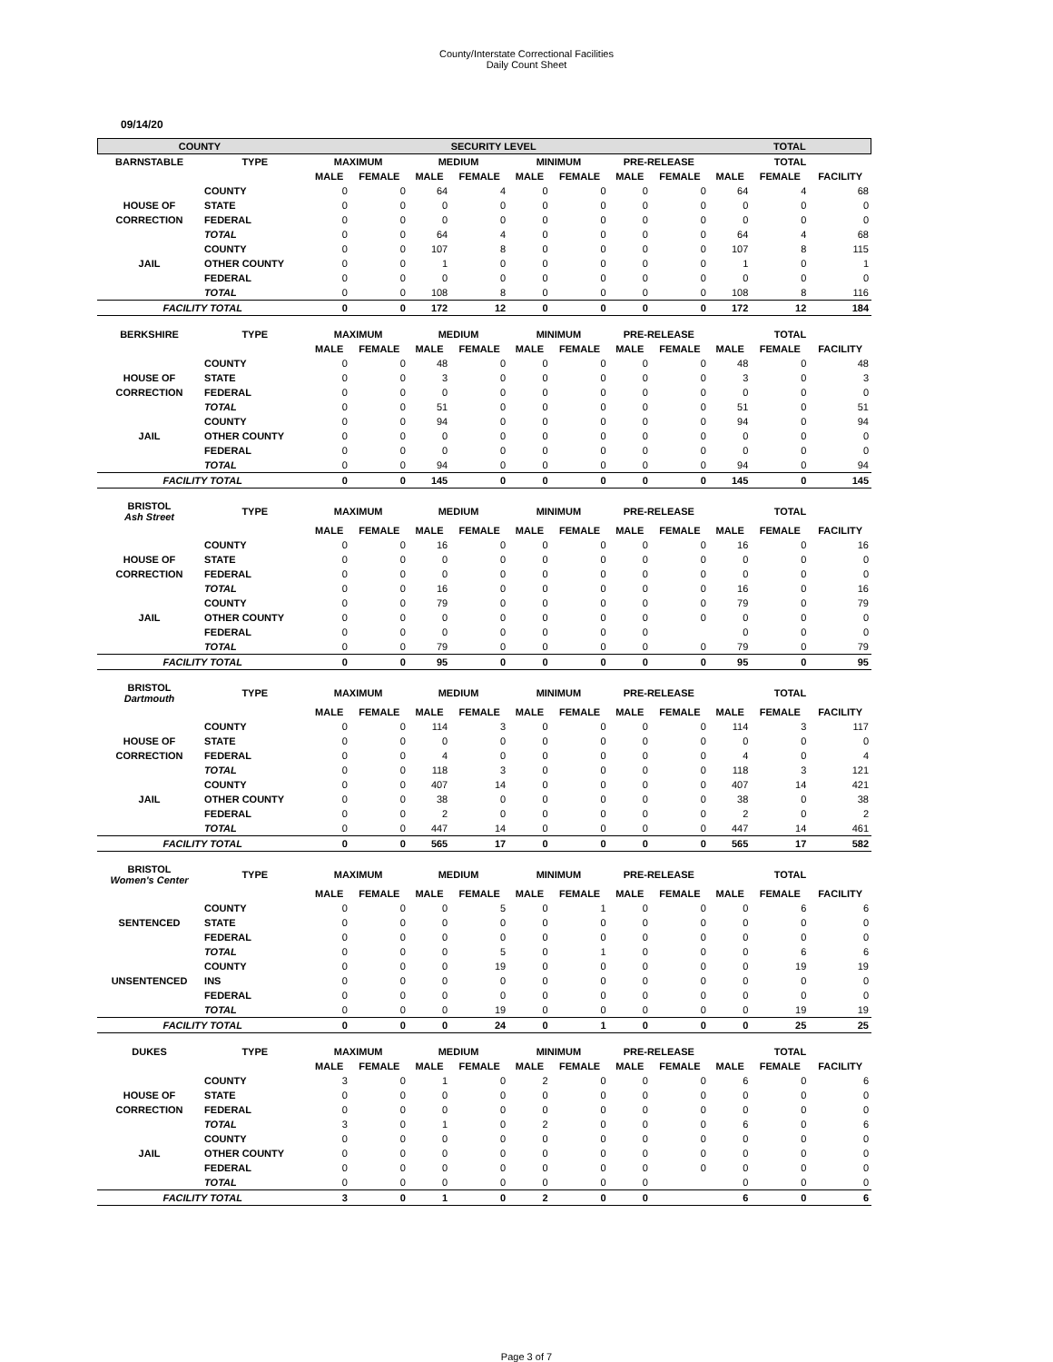County/Interstate Correctional Facilities
Daily Count Sheet
09/14/20
| COUNTY | SECURITY LEVEL | | TOTAL |
| --- | --- | --- | --- |
| BARNSTABLE | TYPE | MAXIMUM | | MEDIUM | | MINIMUM | | PRE-RELEASE | | TOTAL | | |
| --- | --- | --- | --- | --- | --- | --- | --- | --- | --- | --- | --- | --- |
| | | MALE | FEMALE | MALE | FEMALE | MALE | FEMALE | MALE | FEMALE | MALE | FEMALE | FACILITY |
| | COUNTY | 0 | 0 | 64 | 4 | 0 | 0 | 0 | 0 | 64 | 4 | 68 |
| HOUSE OF | STATE | 0 | 0 | 0 | 0 | 0 | 0 | 0 | 0 | 0 | 0 | 0 |
| CORRECTION | FEDERAL | 0 | 0 | 0 | 0 | 0 | 0 | 0 | 0 | 0 | 0 | 0 |
| | TOTAL | 0 | 0 | 64 | 4 | 0 | 0 | 0 | 0 | 64 | 4 | 68 |
| | COUNTY | 0 | 0 | 107 | 8 | 0 | 0 | 0 | 0 | 107 | 8 | 115 |
| JAIL | OTHER COUNTY | 0 | 0 | 1 | 0 | 0 | 0 | 0 | 0 | 1 | 0 | 1 |
| | FEDERAL | 0 | 0 | 0 | 0 | 0 | 0 | 0 | 0 | 0 | 0 | 0 |
| | TOTAL | 0 | 0 | 108 | 8 | 0 | 0 | 0 | 0 | 108 | 8 | 116 |
| FACILITY TOTAL | | 0 | 0 | 172 | 12 | 0 | 0 | 0 | 0 | 172 | 12 | 184 |
| BERKSHIRE | TYPE | MAXIMUM | | MEDIUM | | MINIMUM | | PRE-RELEASE | | TOTAL | | |
| | | MALE | FEMALE | MALE | FEMALE | MALE | FEMALE | MALE | FEMALE | MALE | FEMALE | FACILITY |
| | COUNTY | 0 | 0 | 48 | 0 | 0 | 0 | 0 | 0 | 48 | 0 | 48 |
| HOUSE OF | STATE | 0 | 0 | 3 | 0 | 0 | 0 | 0 | 0 | 3 | 0 | 3 |
| CORRECTION | FEDERAL | 0 | 0 | 0 | 0 | 0 | 0 | 0 | 0 | 0 | 0 | 0 |
| | TOTAL | 0 | 0 | 51 | 0 | 0 | 0 | 0 | 0 | 51 | 0 | 51 |
| | COUNTY | 0 | 0 | 94 | 0 | 0 | 0 | 0 | 0 | 94 | 0 | 94 |
| JAIL | OTHER COUNTY | 0 | 0 | 0 | 0 | 0 | 0 | 0 | 0 | 0 | 0 | 0 |
| | FEDERAL | 0 | 0 | 0 | 0 | 0 | 0 | 0 | 0 | 0 | 0 | 0 |
| | TOTAL | 0 | 0 | 94 | 0 | 0 | 0 | 0 | 0 | 94 | 0 | 94 |
| FACILITY TOTAL | | 0 | 0 | 145 | 0 | 0 | 0 | 0 | 0 | 145 | 0 | 145 |
| BRISTOL Ash Street | TYPE | MAXIMUM | | MEDIUM | | MINIMUM | | PRE-RELEASE | | TOTAL | | |
| | | MALE | FEMALE | MALE | FEMALE | MALE | FEMALE | MALE | FEMALE | MALE | FEMALE | FACILITY |
| | COUNTY | 0 | 0 | 16 | 0 | 0 | 0 | 0 | 0 | 16 | 0 | 16 |
| HOUSE OF | STATE | 0 | 0 | 0 | 0 | 0 | 0 | 0 | 0 | 0 | 0 | 0 |
| CORRECTION | FEDERAL | 0 | 0 | 0 | 0 | 0 | 0 | 0 | 0 | 0 | 0 | 0 |
| | TOTAL | 0 | 0 | 16 | 0 | 0 | 0 | 0 | 0 | 16 | 0 | 16 |
| | COUNTY | 0 | 0 | 79 | 0 | 0 | 0 | 0 | 0 | 79 | 0 | 79 |
| JAIL | OTHER COUNTY | 0 | 0 | 0 | 0 | 0 | 0 | 0 | 0 | 0 | 0 | 0 |
| | FEDERAL | 0 | 0 | 0 | 0 | 0 | 0 | 0 | | 0 | 0 | 0 |
| | TOTAL | 0 | 0 | 79 | 0 | 0 | 0 | 0 | 0 | 79 | 0 | 79 |
| FACILITY TOTAL | | 0 | 0 | 95 | 0 | 0 | 0 | 0 | 0 | 95 | 0 | 95 |
| BRISTOL Dartmouth | TYPE | MAXIMUM | | MEDIUM | | MINIMUM | | PRE-RELEASE | | TOTAL | | |
| | | MALE | FEMALE | MALE | FEMALE | MALE | FEMALE | MALE | FEMALE | MALE | FEMALE | FACILITY |
| | COUNTY | 0 | 0 | 114 | 3 | 0 | 0 | 0 | 0 | 114 | 3 | 117 |
| HOUSE OF | STATE | 0 | 0 | 0 | 0 | 0 | 0 | 0 | 0 | 0 | 0 | 0 |
| CORRECTION | FEDERAL | 0 | 0 | 4 | 0 | 0 | 0 | 0 | 0 | 4 | 0 | 4 |
| | TOTAL | 0 | 0 | 118 | 3 | 0 | 0 | 0 | 0 | 118 | 3 | 121 |
| | COUNTY | 0 | 0 | 407 | 14 | 0 | 0 | 0 | 0 | 407 | 14 | 421 |
| JAIL | OTHER COUNTY | 0 | 0 | 38 | 0 | 0 | 0 | 0 | 0 | 38 | 0 | 38 |
| | FEDERAL | 0 | 0 | 2 | 0 | 0 | 0 | 0 | 0 | 2 | 0 | 2 |
| | TOTAL | 0 | 0 | 447 | 14 | 0 | 0 | 0 | 0 | 447 | 14 | 461 |
| FACILITY TOTAL | | 0 | 0 | 565 | 17 | 0 | 0 | 0 | 0 | 565 | 17 | 582 |
| BRISTOL Women's Center | TYPE | MAXIMUM | | MEDIUM | | MINIMUM | | PRE-RELEASE | | TOTAL | | |
| | | MALE | FEMALE | MALE | FEMALE | MALE | FEMALE | MALE | FEMALE | MALE | FEMALE | FACILITY |
| | COUNTY | 0 | 0 | 0 | 5 | 0 | 1 | 0 | 0 | 0 | 6 | 6 |
| SENTENCED | STATE | 0 | 0 | 0 | 0 | 0 | 0 | 0 | 0 | 0 | 0 | 0 |
| | FEDERAL | 0 | 0 | 0 | 0 | 0 | 0 | 0 | 0 | 0 | 0 | 0 |
| | TOTAL | 0 | 0 | 0 | 5 | 0 | 1 | 0 | 0 | 0 | 6 | 6 |
| | COUNTY | 0 | 0 | 0 | 19 | 0 | 0 | 0 | 0 | 0 | 19 | 19 |
| UNSENTENCED | INS | 0 | 0 | 0 | 0 | 0 | 0 | 0 | 0 | 0 | 0 | 0 |
| | FEDERAL | 0 | 0 | 0 | 0 | 0 | 0 | 0 | 0 | 0 | 0 | 0 |
| | TOTAL | 0 | 0 | 0 | 19 | 0 | 0 | 0 | 0 | 0 | 19 | 19 |
| FACILITY TOTAL | | 0 | 0 | 0 | 24 | 0 | 1 | 0 | 0 | 0 | 25 | 25 |
| DUKES | TYPE | MAXIMUM | | MEDIUM | | MINIMUM | | PRE-RELEASE | | TOTAL | | |
| | | MALE | FEMALE | MALE | FEMALE | MALE | FEMALE | MALE | FEMALE | MALE | FEMALE | FACILITY |
| | COUNTY | 3 | 0 | 1 | 0 | 2 | 0 | 0 | 0 | 6 | 0 | 6 |
| HOUSE OF | STATE | 0 | 0 | 0 | 0 | 0 | 0 | 0 | 0 | 0 | 0 | 0 |
| CORRECTION | FEDERAL | 0 | 0 | 0 | 0 | 0 | 0 | 0 | 0 | 0 | 0 | 0 |
| | TOTAL | 3 | 0 | 1 | 0 | 2 | 0 | 0 | 0 | 6 | 0 | 6 |
| | COUNTY | 0 | 0 | 0 | 0 | 0 | 0 | 0 | 0 | 0 | 0 | 0 |
| JAIL | OTHER COUNTY | 0 | 0 | 0 | 0 | 0 | 0 | 0 | 0 | 0 | 0 | 0 |
| | FEDERAL | 0 | 0 | 0 | 0 | 0 | 0 | 0 | 0 | 0 | 0 | 0 |
| | TOTAL | 0 | 0 | 0 | 0 | 0 | 0 | 0 | | 0 | 0 | 0 |
| FACILITY TOTAL | | 3 | 0 | 1 | 0 | 2 | 0 | 0 | | 6 | 0 | 6 |
Page 3 of 7